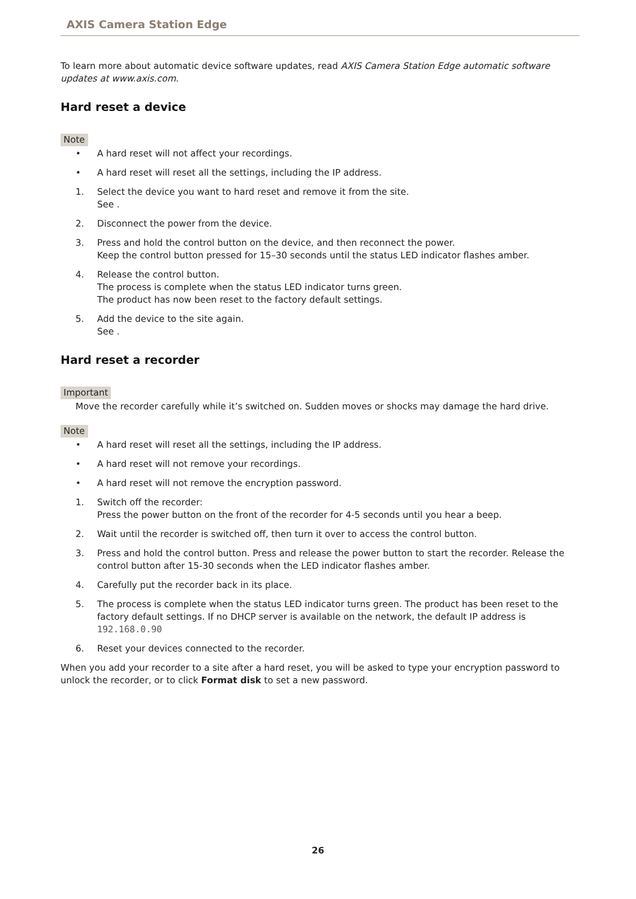AXIS Camera Station Edge
To learn more about automatic device software updates, read AXIS Camera Station Edge automatic software updates at www.axis.com.
Hard reset a device
Note
• A hard reset will not affect your recordings.
• A hard reset will reset all the settings, including the IP address.
1. Select the device you want to hard reset and remove it from the site.
See .
2. Disconnect the power from the device.
3. Press and hold the control button on the device, and then reconnect the power.
Keep the control button pressed for 15–30 seconds until the status LED indicator flashes amber.
4. Release the control button.
The process is complete when the status LED indicator turns green.
The product has now been reset to the factory default settings.
5. Add the device to the site again.
See .
Hard reset a recorder
Important
Move the recorder carefully while it’s switched on. Sudden moves or shocks may damage the hard drive.
Note
• A hard reset will reset all the settings, including the IP address.
• A hard reset will not remove your recordings.
• A hard reset will not remove the encryption password.
1. Switch off the recorder:
Press the power button on the front of the recorder for 4-5 seconds until you hear a beep.
2. Wait until the recorder is switched off, then turn it over to access the control button.
3. Press and hold the control button. Press and release the power button to start the recorder. Release the control button after 15-30 seconds when the LED indicator flashes amber.
4. Carefully put the recorder back in its place.
5. The process is complete when the status LED indicator turns green. The product has been reset to the factory default settings. If no DHCP server is available on the network, the default IP address is 192.168.0.90
6. Reset your devices connected to the recorder.
When you add your recorder to a site after a hard reset, you will be asked to type your encryption password to unlock the recorder, or to click Format disk to set a new password.
26